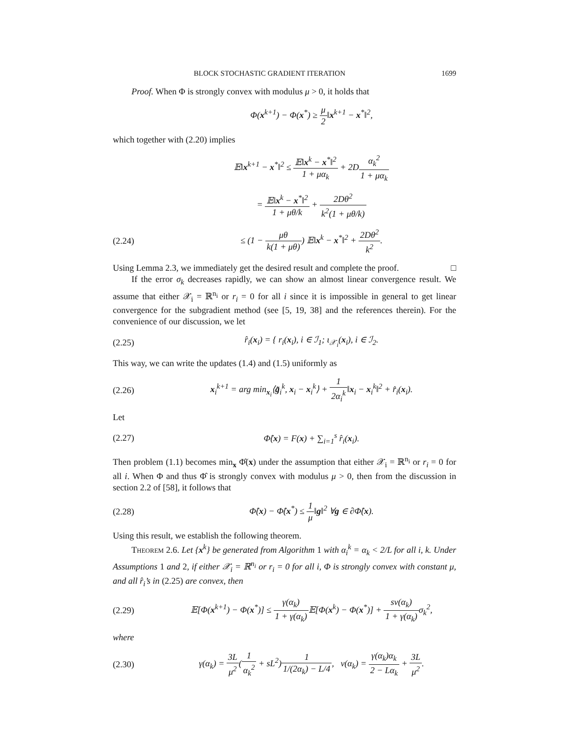BLOCK STOCHASTIC GRADIENT ITERATION 1699
Proof. When Φ is strongly convex with modulus μ > 0, it holds that
Φ(x<sup>k+1</sup>) − Φ(x<sup>*</sup>) ≥ μ 2‖x<sup>k+1</sup> − x<sup>*</sup>‖<sup>2</sup>,
which together with (2.20) implies
𝔼‖x<sup>k+1</sup> − x<sup>*</sup>‖<sup>2</sup> ≤ 𝔼‖x<sup>k</sup> − x<sup>*</sup>‖<sup>2</sup> 1 + μα<sub>k</sub> + 2Dα<sub>k</sub><sup>2</sup> 1 + μα<sub>k</sub>
= 𝔼‖x<sup>k</sup> − x<sup>*</sup>‖<sup>2</sup> 1 + μθ/k + 2Dθ<sup>2</sup> k<sup>2</sup>(1 + μθ/k)
(2.24) ≤ (1 − μθ k(1 + μθ)) 𝔼‖x<sup>k</sup> − x<sup>*</sup>‖<sup>2</sup> + 2Dθ<sup>2</sup> k<sup>2</sup>.
Using Lemma 2.3, we immediately get the desired result and complete the proof. □
If the error σ<sub>k</sub> decreases rapidly, we can show an almost linear convergence result. We assume that either 𝒳<sub>i</sub> = ℝ<sup>n<sub>i</sub></sup> or r<sub>i</sub> = 0 for all i since it is impossible in general to get linear convergence for the subgradient method (see [5, 19, 38] and the references therein). For the convenience of our discussion, we let
(2.25) r̂<sub>i</sub>(x<sub>i</sub>) = { r<sub>i</sub>(x<sub>i</sub>), i ∈ ℐ<sub>1</sub>; ι<sub>𝒳<sub>i</sub></sub>(x<sub>i</sub>), i ∈ ℐ<sub>2</sub>.
This way, we can write the updates (1.4) and (1.5) uniformly as
(2.26) x<sub>i</sub><sup>k+1</sup> = arg min<sub>x<sub>i</sub></sub>⟨g̃<sub>i</sub><sup>k</sup>, x<sub>i</sub> − x<sub>i</sub><sup>k</sup>⟩ + 1 2α<sub>i</sub><sup>k</sup>‖x<sub>i</sub> − x<sub>i</sub><sup>k</sup>‖<sup>2</sup> + r̂<sub>i</sub>(x<sub>i</sub>).
Let
(2.27) Φ̂(x) = F(x) + ∑<sub>i=1</sub><sup>s</sup> r̂<sub>i</sub>(x<sub>i</sub>).
Then problem (1.1) becomes min<sub>x</sub> Φ̂(x) under the assumption that either 𝒳<sub>i</sub> = ℝ<sup>n<sub>i</sub></sup> or r<sub>i</sub> = 0 for all i. When Φ and thus Φ̂ is strongly convex with modulus μ > 0, then from the discussion in section 2.2 of [58], it follows that
(2.28) Φ̂(x) − Φ̂(x<sup>*</sup>) ≤ 1 μ‖g‖<sup>2</sup> ∀g ∈ ∂Φ̂(x).
Using this result, we establish the following theorem.
Theorem 2.6. Let {x<sup>k</sup>} be generated from Algorithm 1 with α<sub>i</sub><sup>k</sup> = α<sub>k</sub> < 2/L for all i, k. Under Assumptions 1 and 2, if either 𝒳<sub>i</sub> = ℝ<sup>n<sub>i</sub></sup> or r<sub>i</sub> = 0 for all i, Φ is strongly convex with constant μ, and all r̂<sub>i</sub>’s in (2.25) are convex, then
(2.29) 𝔼[Φ(x<sup>k+1</sup>) − Φ(x<sup>*</sup>)] ≤ γ(α<sub>k</sub>) 1 + γ(α<sub>k</sub>) 𝔼[Φ(x<sup>k</sup>) − Φ(x<sup>*</sup>)] + sν(α<sub>k</sub>) 1 + γ(α<sub>k</sub>) σ<sub>k</sub><sup>2</sup>,
where
(2.30) γ(α<sub>k</sub>) = 3L μ<sup>2</sup>(1 α<sub>k</sub><sup>2</sup> + sL<sup>2</sup>)1 1/(2α<sub>k</sub>) − L/4, ν(α<sub>k</sub>) = γ(α<sub>k</sub>)α<sub>k</sub> 2 − Lα<sub>k</sub> + 3L μ<sup>2</sup>.